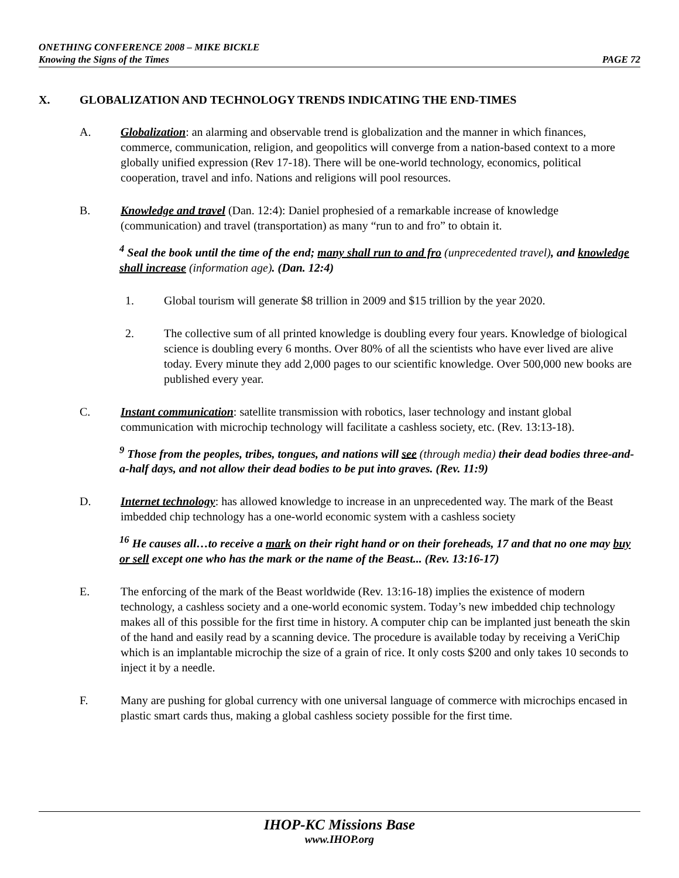ONETHING CONFERENCE 2008 – MIKE BICKLE
Knowing the Signs of the Times PAGE 72
X. GLOBALIZATION AND TECHNOLOGY TRENDS INDICATING THE END-TIMES
A. Globalization: an alarming and observable trend is globalization and the manner in which finances, commerce, communication, religion, and geopolitics will converge from a nation-based context to a more globally unified expression (Rev 17-18). There will be one-world technology, economics, political cooperation, travel and info. Nations and religions will pool resources.
B. Knowledge and travel (Dan. 12:4): Daniel prophesied of a remarkable increase of knowledge (communication) and travel (transportation) as many “run to and fro” to obtain it.
<sup>4</sup> Seal the book until the time of the end; many shall run to and fro (unprecedented travel), and knowledge shall increase (information age). (Dan. 12:4)
1. Global tourism will generate $8 trillion in 2009 and $15 trillion by the year 2020.
2. The collective sum of all printed knowledge is doubling every four years. Knowledge of biological science is doubling every 6 months. Over 80% of all the scientists who have ever lived are alive today. Every minute they add 2,000 pages to our scientific knowledge. Over 500,000 new books are published every year.
C. Instant communication: satellite transmission with robotics, laser technology and instant global communication with microchip technology will facilitate a cashless society, etc. (Rev. 13:13-18).
<sup>9</sup> Those from the peoples, tribes, tongues, and nations will see (through media) their dead bodies three-and-a-half days, and not allow their dead bodies to be put into graves. (Rev. 11:9)
D. Internet technology: has allowed knowledge to increase in an unprecedented way. The mark of the Beast imbedded chip technology has a one-world economic system with a cashless society
<sup>16</sup> He causes all…to receive a mark on their right hand or on their foreheads, 17 and that no one may buy or sell except one who has the mark or the name of the Beast... (Rev. 13:16-17)
E. The enforcing of the mark of the Beast worldwide (Rev. 13:16-18) implies the existence of modern technology, a cashless society and a one-world economic system. Today’s new imbedded chip technology makes all of this possible for the first time in history. A computer chip can be implanted just beneath the skin of the hand and easily read by a scanning device. The procedure is available today by receiving a VeriChip which is an implantable microchip the size of a grain of rice. It only costs $200 and only takes 10 seconds to inject it by a needle.
F. Many are pushing for global currency with one universal language of commerce with microchips encased in plastic smart cards thus, making a global cashless society possible for the first time.
IHOP-KC Missions Base
www.IHOP.org